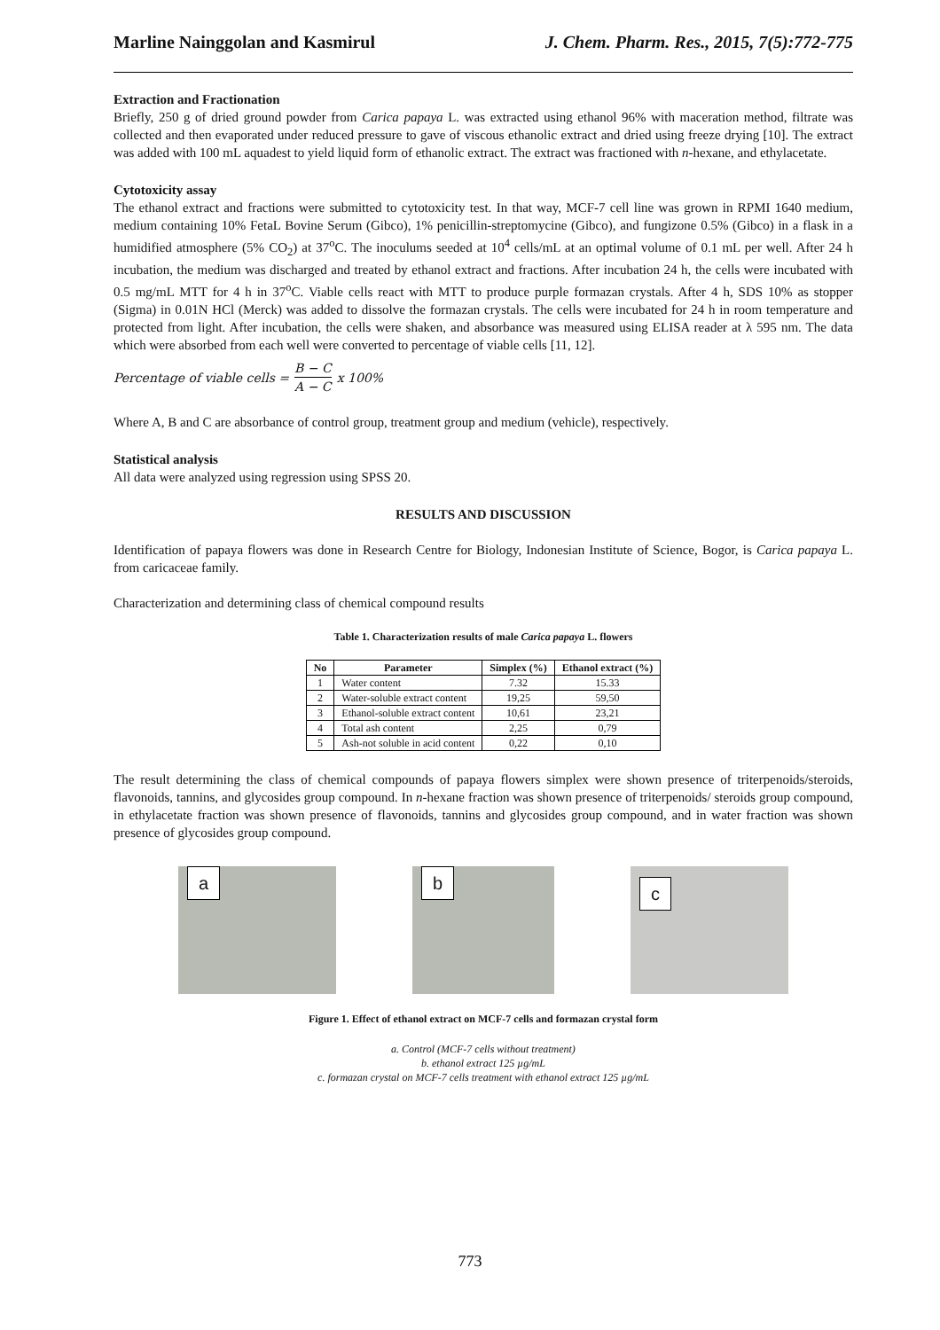Marline Nainggolan and Kasmirul J. Chem. Pharm. Res., 2015, 7(5):772-775
Extraction and Fractionation
Briefly, 250 g of dried ground powder from Carica papaya L. was extracted using ethanol 96% with maceration method, filtrate was collected and then evaporated under reduced pressure to gave of viscous ethanolic extract and dried using freeze drying [10]. The extract was added with 100 mL aquadest to yield liquid form of ethanolic extract. The extract was fractioned with n-hexane, and ethylacetate.
Cytotoxicity assay
The ethanol extract and fractions were submitted to cytotoxicity test. In that way, MCF-7 cell line was grown in RPMI 1640 medium, medium containing 10% FetaL Bovine Serum (Gibco), 1% penicillin-streptomycine (Gibco), and fungizone 0.5% (Gibco) in a flask in a humidified atmosphere (5% CO<sub>2</sub>) at 37<sup>o</sup>C. The inoculums seeded at 10<sup>4</sup> cells/mL at an optimal volume of 0.1 mL per well. After 24 h incubation, the medium was discharged and treated by ethanol extract and fractions. After incubation 24 h, the cells were incubated with 0.5 mg/mL MTT for 4 h in 37<sup>o</sup>C. Viable cells react with MTT to produce purple formazan crystals. After 4 h, SDS 10% as stopper (Sigma) in 0.01N HCl (Merck) was added to dissolve the formazan crystals. The cells were incubated for 24 h in room temperature and protected from light. After incubation, the cells were shaken, and absorbance was measured using ELISA reader at λ 595 nm. The data which were absorbed from each well were converted to percentage of viable cells [11, 12].
Percentage of viable cells = B − C A − C x 100%
Where A, B and C are absorbance of control group, treatment group and medium (vehicle), respectively.
Statistical analysis
All data were analyzed using regression using SPSS 20.
RESULTS AND DISCUSSION
Identification of papaya flowers was done in Research Centre for Biology, Indonesian Institute of Science, Bogor, is Carica papaya L. from caricaceae family.
Characterization and determining class of chemical compound results
Table 1. Characterization results of male Carica papaya L. flowers
| No | Parameter | Simplex (%) | Ethanol extract (%) |
| --- | --- | --- | --- |
| 1 | Water content | 7.32 | 15.33 |
| 2 | Water-soluble extract content | 19,25 | 59,50 |
| 3 | Ethanol-soluble extract content | 10,61 | 23,21 |
| 4 | Total ash content | 2,25 | 0,79 |
| 5 | Ash-not soluble in acid content | 0,22 | 0,10 |
The result determining the class of chemical compounds of papaya flowers simplex were shown presence of triterpenoids/steroids, flavonoids, tannins, and glycosides group compound. In n-hexane fraction was shown presence of triterpenoids/ steroids group compound, in ethylacetate fraction was shown presence of flavonoids, tannins and glycosides group compound, and in water fraction was shown presence of glycosides group compound.
a b
c
Figure 1. Effect of ethanol extract on MCF-7 cells and formazan crystal form
a. Control (MCF-7 cells without treatment)
b. ethanol extract 125 µg/mL
c. formazan crystal on MCF-7 cells treatment with ethanol extract 125 µg/mL
773